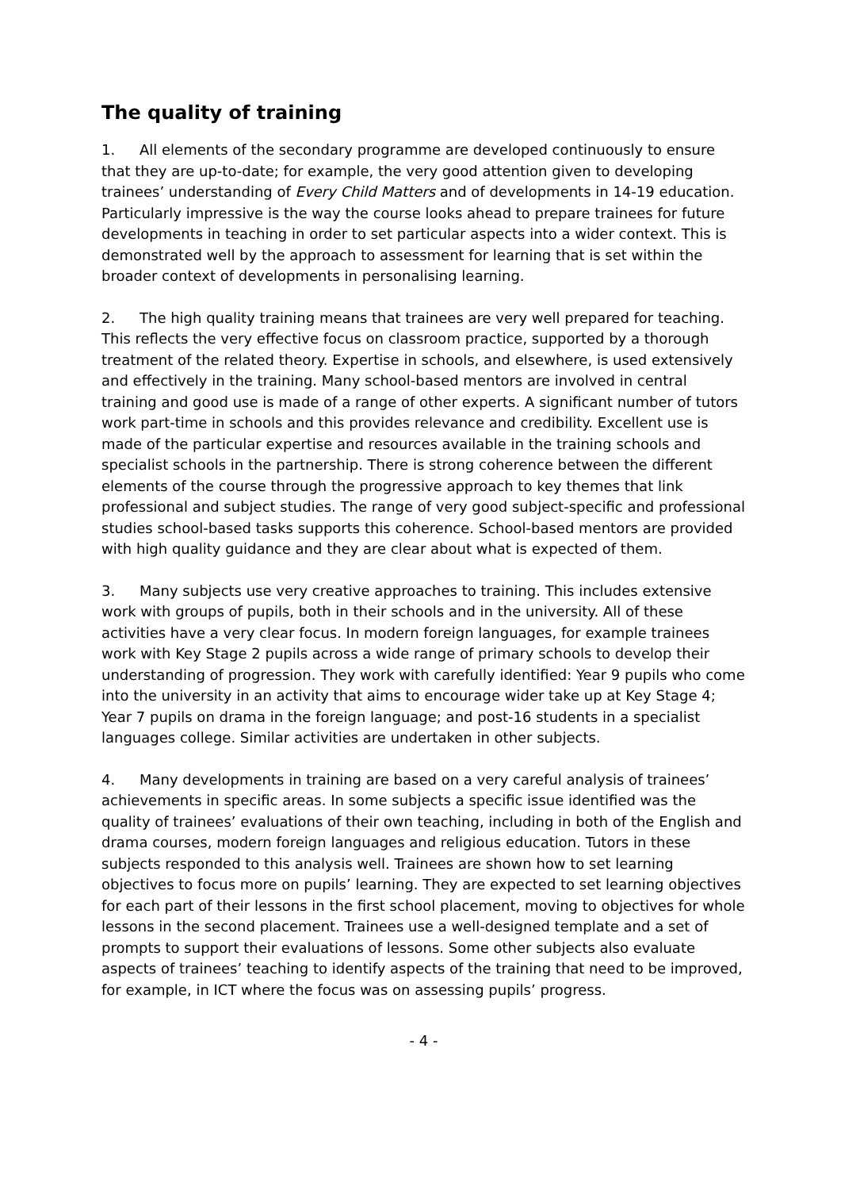The quality of training
1. All elements of the secondary programme are developed continuously to ensure that they are up-to-date; for example, the very good attention given to developing trainees’ understanding of Every Child Matters and of developments in 14-19 education. Particularly impressive is the way the course looks ahead to prepare trainees for future developments in teaching in order to set particular aspects into a wider context. This is demonstrated well by the approach to assessment for learning that is set within the broader context of developments in personalising learning.
2. The high quality training means that trainees are very well prepared for teaching. This reflects the very effective focus on classroom practice, supported by a thorough treatment of the related theory. Expertise in schools, and elsewhere, is used extensively and effectively in the training. Many school-based mentors are involved in central training and good use is made of a range of other experts. A significant number of tutors work part-time in schools and this provides relevance and credibility. Excellent use is made of the particular expertise and resources available in the training schools and specialist schools in the partnership. There is strong coherence between the different elements of the course through the progressive approach to key themes that link professional and subject studies. The range of very good subject-specific and professional studies school-based tasks supports this coherence. School-based mentors are provided with high quality guidance and they are clear about what is expected of them.
3. Many subjects use very creative approaches to training. This includes extensive work with groups of pupils, both in their schools and in the university. All of these activities have a very clear focus. In modern foreign languages, for example trainees work with Key Stage 2 pupils across a wide range of primary schools to develop their understanding of progression. They work with carefully identified: Year 9 pupils who come into the university in an activity that aims to encourage wider take up at Key Stage 4; Year 7 pupils on drama in the foreign language; and post-16 students in a specialist languages college. Similar activities are undertaken in other subjects.
4. Many developments in training are based on a very careful analysis of trainees’ achievements in specific areas. In some subjects a specific issue identified was the quality of trainees’ evaluations of their own teaching, including in both of the English and drama courses, modern foreign languages and religious education. Tutors in these subjects responded to this analysis well. Trainees are shown how to set learning objectives to focus more on pupils’ learning. They are expected to set learning objectives for each part of their lessons in the first school placement, moving to objectives for whole lessons in the second placement. Trainees use a well-designed template and a set of prompts to support their evaluations of lessons. Some other subjects also evaluate aspects of trainees’ teaching to identify aspects of the training that need to be improved, for example, in ICT where the focus was on assessing pupils’ progress.
- 4 -